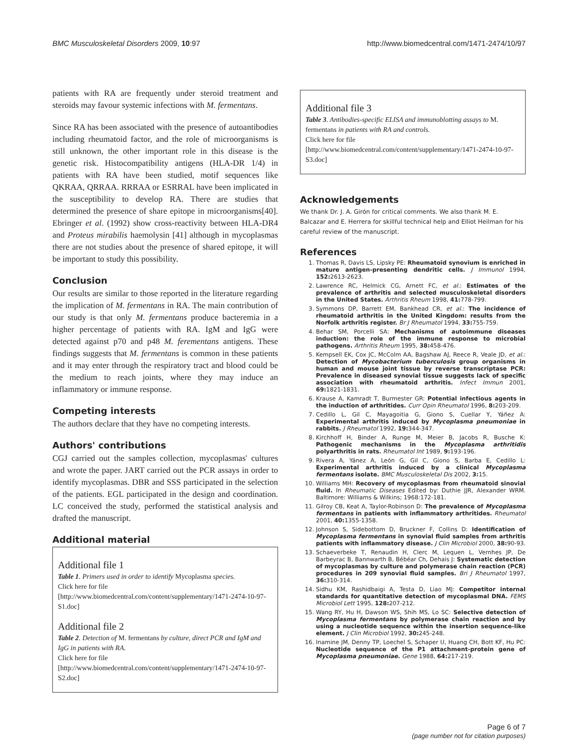BMC Musculoskeletal Disorders 2009, 10:97 http://www.biomedcentral.com/1471-2474/10/97
patients with RA are frequently under steroid treatment and steroids may favour systemic infections with M. fermentans.
Since RA has been associated with the presence of autoantibodies including rheumatoid factor, and the role of microorganisms is still unknown, the other important role in this disease is the genetic risk. Histocompatibility antigens (HLA-DR 1/4) in patients with RA have been studied, motif sequences like QKRAA, QRRAA. RRRAA or ESRRAL have been implicated in the susceptibility to develop RA. There are studies that determined the presence of share epitope in microorganisms[40]. Ebringer et al. (1992) show cross-reactivity between HLA-DR4 and Proteus mirabilis haemolysin [41] although in mycoplasmas there are not studies about the presence of shared epitope, it will be important to study this possibility.
Conclusion
Our results are similar to those reported in the literature regarding the implication of M. fermentans in RA. The main contribution of our study is that only M. fermentans produce bacteremia in a higher percentage of patients with RA. IgM and IgG were detected against p70 and p48 M. ferementans antigens. These findings suggests that M. fermentans is common in these patients and it may enter through the respiratory tract and blood could be the medium to reach joints, where they may induce an inflammatory or immune response.
Competing interests
The authors declare that they have no competing interests.
Authors' contributions
CGJ carried out the samples collection, mycoplasmas' cultures and wrote the paper. JART carried out the PCR assays in order to identify mycoplasmas. DBR and SSS participated in the selection of the patients. EGL participated in the design and coordination. LC conceived the study, performed the statistical analysis and drafted the manuscript.
Additional material
Additional file 1
Table 1. Primers used in order to identify Mycoplasma species.
Click here for file
[http://www.biomedcentral.com/content/supplementary/1471-2474-10-97-S1.doc]
Additional file 2
Table 2. Detection of M. fermentans by culture, direct PCR and IgM and IgG in patients with RA.
Click here for file
[http://www.biomedcentral.com/content/supplementary/1471-2474-10-97-S2.doc]
Additional file 3
Table 3. Antibodies-specific ELISA and immunoblotting assays to M. fermentans in patients with RA and controls.
Click here for file
[http://www.biomedcentral.com/content/supplementary/1471-2474-10-97-S3.doc]
Acknowledgements
We thank Dr. J. A. Girón for critical comments. We also thank M. E. Balcazar and E. Herrera for skillful technical help and Elliot Heilman for his careful review of the manuscript.
References
1. Thomas R, Davis LS, Lipsky PE: Rheumatoid synovium is enriched in mature antigen-presenting dendritic cells. J Immunol 1994, 152: 2613-2623.
2. Lawrence RC, Helmick CG, Arnett FC, et al.: Estimates of the prevalence of arthritis and selected musculoskeletal disorders in the United States. Arthritis Rheum 1998, 41: 778-799.
3. Symmons DP, Barrett EM, Bankhead CR, et al.: The incidence of rheumatoid arthritis in the United Kingdom: results from the Norfolk arthritis register. Br J Rheumatol 1994, 33: 755-759.
4. Behar SM, Porcelli SA: Mechanisms of autoimmune diseases induction: the role of the immune response to microbial pathogens. Arthritis Rheum 1995, 38: 458-476.
5. Kempsell EK, Cox JC, McColm AA, Bagshaw AJ, Reece R, Veale JD, et al.: Detection of Mycobacterium tuberculosis group organisms in human and mouse joint tissue by reverse transcriptase PCR: Prevalence in diseased synovial tissue suggests lack of specific association with rheumatoid arthritis. Infect Immun 2001, 69: 1821-1831.
6. Krause A, Kamradt T, Burmester GR: Potential infectious agents in the induction of arthritides. Curr Opin Rheumatol 1996, 8: 203-209.
7. Cedillo L, Gil C, Mayagoitia G, Giono S, Cuellar Y, Yáñez A: Experimental arthritis induced by Mycoplasma pneumoniae in rabbits. J Rheumatol 1992, 19: 344-347.
8. Kirchhoff H, Binder A, Runge M, Meier B, Jacobs R, Busche K: Pathogenic mechanisms in the Mycoplasma arthritidis polyarthritis in rats. Rheumatol Int 1989, 9: 193-196.
9. Rivera A, Yánez A, León G, Gil C, Giono S, Barba E, Cedillo L: Experimental arthritis induced by a clinical Mycoplasma fermentans isolate. BMC Musculoskeletal Dis 2002, 3: 15.
10. Williams MH: Recovery of mycoplasmas from rheumatoid sinovial fluid. In Rheumatic Diseases Edited by: Duthie JJR, Alexander WRM. Baltimore: Williams & Wilkins; 1968:172-181.
11. Gilroy CB, Keat A, Taylor-Robinson D: The prevalence of Mycoplasma fermentans in patients with inflammatory arthritides. Rheumatol 2001, 40: 1355-1358.
12. Johnson S, Sidebottom D, Bruckner F, Collins D: Identification of Mycoplasma fermentans in synovial fluid samples from arthritis patients with inflammatory disease. J Clin Microbiol 2000, 38: 90-93.
13. Schaeverbeke T, Renaudin H, Clerc M, Lequen L, Vernhes JP, De Barbeyrac B, Bannwarth B, Bébéar Ch, Dehais J: Systematic detection of mycoplasmas by culture and polymerase chain reaction (PCR) procedures in 209 synovial fluid samples. Bri J Rheumatol 1997, 36: 310-314.
14. Sidhu KM, Rashidbaigi A, Testa D, Liao MJ: Competitor internal standards for quantitative detection of mycoplasmal DNA. FEMS Microbiol Lett 1995, 128: 207-212.
15. Wang RY, Hu H, Dawson WS, Shih MS, Lo SC: Selective detection of Mycoplasma fermentans by polymerase chain reaction and by using a nucleotide sequence within the insertion sequence-like element. J Clin Microbiol 1992, 30: 245-248.
16. Inamine JM, Denny TP, Loechel S, Schaper U, Huang CH, Bott KF, Hu PC: Nucleotide sequence of the P1 attachment-protein gene of Mycoplasma pneumoniae. Gene 1988, 64: 217-219.
Page 6 of 7
(page number not for citation purposes)